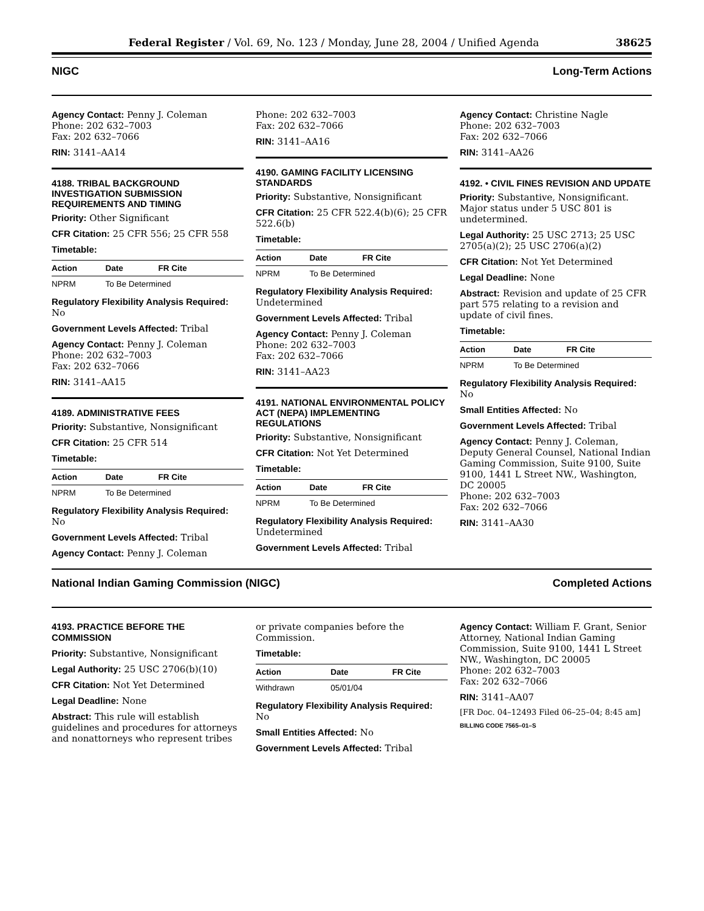Federal Register / Vol. 69, No. 123 / Monday, June 28, 2004 / Unified Agenda 38625
NIGC Long-Term Actions
Agency Contact: Penny J. Coleman
Phone: 202 632–7003
Fax: 202 632–7066
RIN: 3141–AA14
4188. TRIBAL BACKGROUND INVESTIGATION SUBMISSION REQUIREMENTS AND TIMING
Priority: Other Significant
CFR Citation: 25 CFR 556; 25 CFR 558
Timetable:
| Action | Date | FR Cite |
| --- | --- | --- |
| NPRM | To Be Determined | |
Regulatory Flexibility Analysis Required: No
Government Levels Affected: Tribal
Agency Contact: Penny J. Coleman
Phone: 202 632–7003
Fax: 202 632–7066
RIN: 3141–AA15
4189. ADMINISTRATIVE FEES
Priority: Substantive, Nonsignificant
CFR Citation: 25 CFR 514
Timetable:
| Action | Date | FR Cite |
| --- | --- | --- |
| NPRM | To Be Determined | |
Regulatory Flexibility Analysis Required: No
Government Levels Affected: Tribal
Agency Contact: Penny J. Coleman
Phone: 202 632–7003
Fax: 202 632–7066
RIN: 3141–AA16
4190. GAMING FACILITY LICENSING STANDARDS
Priority: Substantive, Nonsignificant
CFR Citation: 25 CFR 522.4(b)(6); 25 CFR 522.6(b)
Timetable:
| Action | Date | FR Cite |
| --- | --- | --- |
| NPRM | To Be Determined | |
Regulatory Flexibility Analysis Required: Undetermined
Government Levels Affected: Tribal
Agency Contact: Penny J. Coleman
Phone: 202 632–7003
Fax: 202 632–7066
RIN: 3141–AA23
4191. NATIONAL ENVIRONMENTAL POLICY ACT (NEPA) IMPLEMENTING REGULATIONS
Priority: Substantive, Nonsignificant
CFR Citation: Not Yet Determined
Timetable:
| Action | Date | FR Cite |
| --- | --- | --- |
| NPRM | To Be Determined | |
Regulatory Flexibility Analysis Required: Undetermined
Government Levels Affected: Tribal
Agency Contact: Christine Nagle
Phone: 202 632–7003
Fax: 202 632–7066
RIN: 3141–AA26
4192. • CIVIL FINES REVISION AND UPDATE
Priority: Substantive, Nonsignificant. Major status under 5 USC 801 is undetermined.
Legal Authority: 25 USC 2713; 25 USC 2705(a)(2); 25 USC 2706(a)(2)
CFR Citation: Not Yet Determined
Legal Deadline: None
Abstract: Revision and update of 25 CFR part 575 relating to a revision and update of civil fines.
Timetable:
| Action | Date | FR Cite |
| --- | --- | --- |
| NPRM | To Be Determined | |
Regulatory Flexibility Analysis Required: No
Small Entities Affected: No
Government Levels Affected: Tribal
Agency Contact: Penny J. Coleman, Deputy General Counsel, National Indian Gaming Commission, Suite 9100, Suite 9100, 1441 L Street NW., Washington, DC 20005
Phone: 202 632–7003
Fax: 202 632–7066
RIN: 3141–AA30
National Indian Gaming Commission (NIGC) Completed Actions
4193. PRACTICE BEFORE THE COMMISSION
Priority: Substantive, Nonsignificant
Legal Authority: 25 USC 2706(b)(10)
CFR Citation: Not Yet Determined
Legal Deadline: None
Abstract: This rule will establish guidelines and procedures for attorneys and nonattorneys who represent tribes
or private companies before the Commission.
Timetable:
| Action | Date | FR Cite |
| --- | --- | --- |
| Withdrawn | 05/01/04 | |
Regulatory Flexibility Analysis Required: No
Small Entities Affected: No
Government Levels Affected: Tribal
Agency Contact: William F. Grant, Senior Attorney, National Indian Gaming Commission, Suite 9100, 1441 L Street NW., Washington, DC 20005
Phone: 202 632–7003
Fax: 202 632–7066
RIN: 3141–AA07
[FR Doc. 04–12493 Filed 06–25–04; 8:45 am]
BILLING CODE 7565–01–S